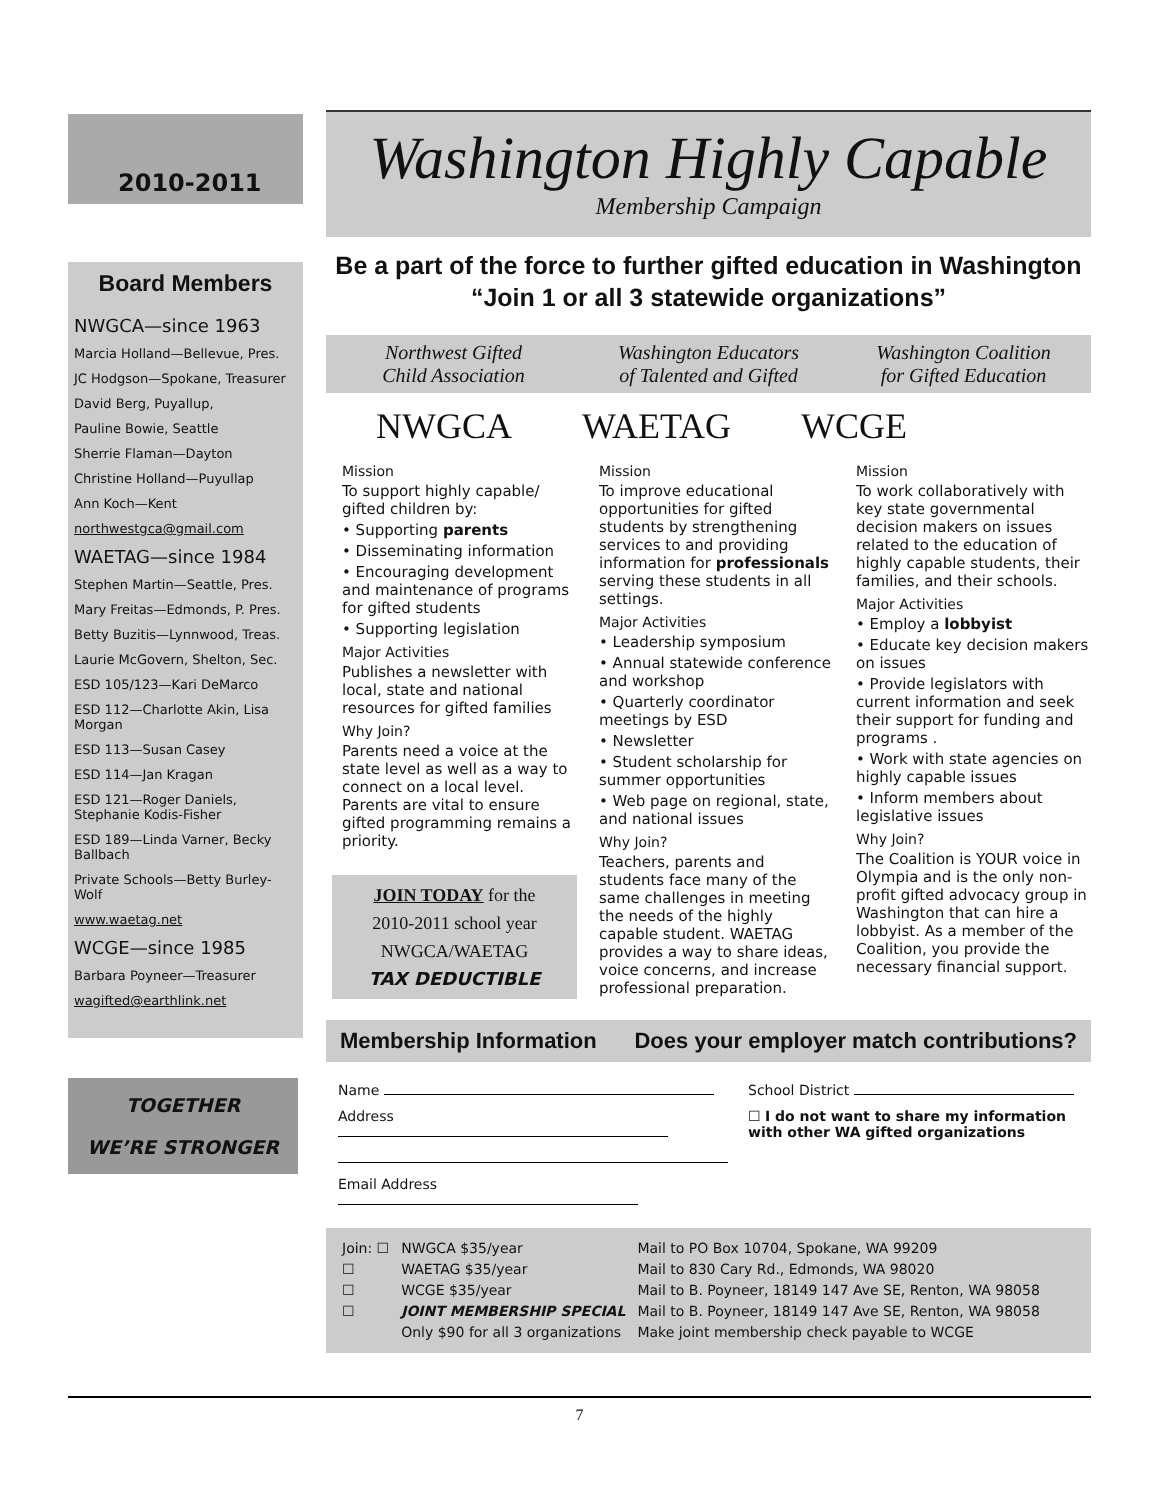2010-2011
Board Members
NWGCA—since 1963
Marcia Holland—Bellevue, Pres.
JC Hodgson—Spokane, Treasurer
David Berg, Puyallup,
Pauline Bowie, Seattle
Sherrie Flaman—Dayton
Christine Holland—Puyullap
Ann Koch—Kent
northwestgca@gmail.com
WAETAG—since 1984
Stephen Martin—Seattle, Pres.
Mary Freitas—Edmonds, P. Pres.
Betty Buzitis—Lynnwood, Treas.
Laurie McGovern, Shelton, Sec.
ESD 105/123—Kari DeMarco
ESD 112—Charlotte Akin, Lisa Morgan
ESD 113—Susan Casey
ESD 114—Jan Kragan
ESD 121—Roger Daniels, Stephanie Kodis-Fisher
ESD 189—Linda Varner, Becky Ballbach
Private Schools—Betty Burley-Wolf
www.waetag.net
WCGE—since 1985
Barbara Poyneer—Treasurer
wagifted@earthlink.net
TOGETHER
WE’RE STRONGER
Washington Highly Capable
Membership Campaign
Be a part of the force to further gifted education in Washington
“Join 1 or all 3 statewide organizations”
Northwest Gifted
Child Association
Washington Educators
of Talented and Gifted
Washington Coalition
for Gifted Education
NWGCA WAETAG WCGE
Mission
To support highly capable/ gifted children by:
• Supporting parents
• Disseminating information
• Encouraging development and maintenance of programs for gifted students
• Supporting legislation
Major Activities
Publishes a newsletter with local, state and national resources for gifted families
Why Join?
Parents need a voice at the state level as well as a way to connect on a local level. Parents are vital to ensure gifted programming remains a priority.
JOIN TODAY for the
2010-2011 school year
NWGCA/WAETAG
TAX DEDUCTIBLE
Mission
To improve educational opportunities for gifted students by strengthening services to and providing information for professionals serving these students in all settings.
Major Activities
• Leadership symposium
• Annual statewide conference and workshop
• Quarterly coordinator meetings by ESD
• Newsletter
• Student scholarship for summer opportunities
• Web page on regional, state, and national issues
Why Join?
Teachers, parents and students face many of the same challenges in meeting the needs of the highly capable student. WAETAG provides a way to share ideas, voice concerns, and increase professional preparation.
Mission
To work collaboratively with key state governmental decision makers on issues related to the education of highly capable students, their families, and their schools.
Major Activities
• Employ a lobbyist
• Educate key decision makers on issues
• Provide legislators with current information and seek their support for funding and programs .
• Work with state agencies on highly capable issues
• Inform members about legislative issues
Why Join?
The Coalition is YOUR voice in Olympia and is the only non-profit gifted advocacy group in Washington that can hire a lobbyist. As a member of the Coalition, you provide the necessary financial support.
Membership Information Does your employer match contributions?
Name
Address
Email Address
School District
☐ I do not want to share my information with other WA gifted organizations
| Join: ☐ | NWGCA $35/year | Mail to PO Box 10704, Spokane, WA 99209 |
| ☐ | WAETAG $35/year | Mail to 830 Cary Rd., Edmonds, WA 98020 |
| ☐ | WCGE $35/year | Mail to B. Poyneer, 18149 147 Ave SE, Renton, WA 98058 |
| ☐ | JOINT MEMBERSHIP SPECIAL | Mail to B. Poyneer, 18149 147 Ave SE, Renton, WA 98058 |
| | Only $90 for all 3 organizations | Make joint membership check payable to WCGE |
7